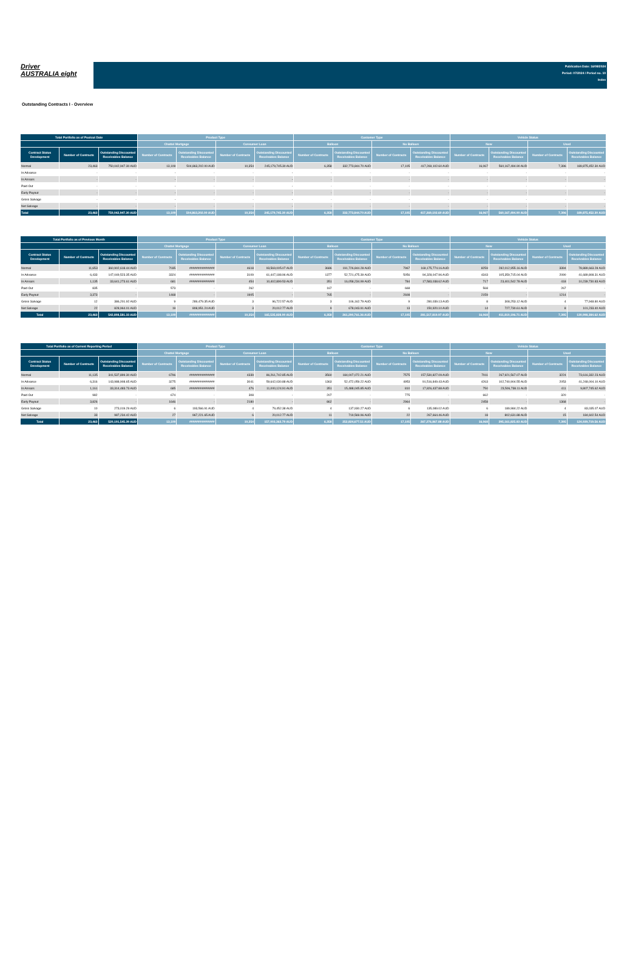Driver
AUSTRALIA eight
Publication Date: 16/08/2024
Period: 07/2024 / Period no. 10
Index
Outstanding Contracts I - Overview
| Total Portfolio as of Poolcut Date | | | Product Type | | | | Customer Type | | | | Vehicle Status | | | |
| --- | --- | --- | --- | --- | --- | --- | --- | --- | --- | --- | --- | --- | --- | --- |
| | | | Chattel Mortgage | | Consumer Loan | | Balloon | | No Balloon | | New | | Used | |
| Contract Status Development | Number of Contracts | Outstanding Discounted Receivables Balance | Number of Contracts | Outstanding Discounted Receivables Balance | Number of Contracts | Outstanding Discounted Receivables Balance | Number of Contracts | Outstanding Discounted Receivables Balance | Number of Contracts | Outstanding Discounted Receivables Balance | Number of Contracts | Outstanding Discounted Receivables Balance | Number of Contracts | Outstanding Discounted Receivables Balance |
| Normal | 23,463 | 750,042,947.30 AUD | 13,109 | 504,863,202.00 AUD | 10,354 | 245,179,745.30 AUD | 6,358 | 332,773,844.70 AUD | 17,105 | 417,269,102.60 AUD | 16,067 | 560,167,494.90 AUD | 7,396 | 189,875,452.30 AUD |
| In Advance | - | - | - | - | - | - | - | - | - | - | - | - | - | - |
| In Arrears | - | - | - | - | - | - | - | - | - | - | - | - | - | - |
| Paid Out | - | - | - | - | - | - | - | - | - | - | - | - | - | - |
| Early Payout | - | - | - | - | - | - | - | - | - | - | - | - | - | - |
| Gross Salvage | - | - | - | - | - | - | - | - | - | - | - | - | - | - |
| Net Salvage | - | - | - | - | - | - | - | - | - | - | - | - | - | - |
| Total | 23,463 | 750,042,947.30 AUD | 13,109 | 504,863,202.00 AUD | 10,354 | 245,179,745.30 AUD | 6,358 | 332,773,844.70 AUD | 17,105 | 417,269,102.60 AUD | 16,067 | 560,167,494.90 AUD | 7,396 | 189,875,452.30 AUD |
| Total Portfolio as of Previous Month | | | Product Type | | | | Customer Type | | | | Vehicle Status | | | |
| --- | --- | --- | --- | --- | --- | --- | --- | --- | --- | --- | --- | --- | --- | --- |
| | | | Chattel Mortgage | | Consumer Loan | | Balloon | | No Balloon | | New | | Used | |
| Contract Status Development | Number of Contracts | Outstanding Discounted Receivables Balance | Number of Contracts | Outstanding Discounted Receivables Balance | Number of Contracts | Outstanding Discounted Receivables Balance | Number of Contracts | Outstanding Discounted Receivables Balance | Number of Contracts | Outstanding Discounted Receivables Balance | Number of Contracts | Outstanding Discounted Receivables Balance | Number of Contracts | Outstanding Discounted Receivables Balance |
| Normal | 11,653 | 360,902,618.44 AUD | 7035 | ############### | 4618 | 93,569,005.07 AUD | 3686 | 191,726,844.28 AUD | 7967 | 169,175,774.16 AUD | 8259 | 282,012,955.16 AUD | 3394 | 78,889,663.28 AUD |
| In Advance | 6,433 | 147,049,523.35 AUD | 3324 | ############### | 3109 | 61,447,188.96 AUD | 1377 | 52,721,475.39 AUD | 5056 | 94,328,047.96 AUD | 4343 | 105,359,715.04 AUD | 2090 | 41,689,808.31 AUD |
| In Arrears | 1,135 | 33,641,273.61 AUD | 681 | ############### | 454 | 10,402,899.53 AUD | 351 | 16,058,234.99 AUD | 784 | 17,583,038.62 AUD | 717 | 23,401,542.78 AUD | 418 | 10,239,730.83 AUD |
| Paid Out | 835 | - | 573 | - | 262 | - | 167 | - | 668 | - | 568 | - | 267 | - |
| Early Payout | 3,373 | - | 1468 | - | 1905 | - | 765 | - | 2608 | - | 2159 | - | 1214 | - |
| Gross Salvage | 12 | 386,201.92 AUD | 9 | 289,479.35 AUD | 3 | 96,722.57 AUD | 3 | 106,162.79 AUD | 9 | 280,039.13 AUD | 8 | 308,253.12 AUD | 4 | 77,948.80 AUD |
| Net Salvage | 22 | 828,964.01 AUD | 19 | 808,951.24 AUD | 3 | 20,012.77 AUD | 9 | 678,043.91 AUD | 13 | 150,920.10 AUD | 14 | 727,730.61 AUD | 8 | 101,233.40 AUD |
| Total | 23,463 | 542,808,581.33 AUD | 13,109 | ############### | 10,354 | 165,535,828.90 AUD | 6,358 | 261,290,761.36 AUD | 17,105 | 281,517,819.97 AUD | 16,068 | 411,810,196.71 AUD | 7,395 | 130,998,384.62 AUD |
| Total Portfolio as of Current Reporting Period | | | Product Type | | | | Customer Type | | | | Vehicle Status | | | |
| --- | --- | --- | --- | --- | --- | --- | --- | --- | --- | --- | --- | --- | --- | --- |
| | | | Chattel Mortgage | | Consumer Loan | | Balloon | | No Balloon | | New | | Used | |
| Contract Status Development | Number of Contracts | Outstanding Discounted Receivables Balance | Number of Contracts | Outstanding Discounted Receivables Balance | Number of Contracts | Outstanding Discounted Receivables Balance | Number of Contracts | Outstanding Discounted Receivables Balance | Number of Contracts | Outstanding Discounted Receivables Balance | Number of Contracts | Outstanding Discounted Receivables Balance | Number of Contracts | Outstanding Discounted Receivables Balance |
| Normal | 11,135 | 341,537,899.30 AUD | 6796 | ############### | 4339 | 86,261,742.85 AUD | 3560 | 184,007,072.21 AUD | 7575 | 157,530,827.09 AUD | 7911 | 267,921,567.07 AUD | 3224 | 73,616,332.23 AUD |
| In Advance | 6,316 | 143,988,908.65 AUD | 3275 | ############### | 3041 | 59,642,030.88 AUD | 1363 | 52,472,059.22 AUD | 4953 | 91,516,849.43 AUD | 4263 | 102,740,904.55 AUD | 2053 | 41,248,004.10 AUD |
| In Arrears | 1,161 | 33,314,483.73 AUD | 685 | ############### | 476 | 11,000,124.91 AUD | 351 | 15,488,045.85 AUD | 810 | 17,826,437.88 AUD | 750 | 23,506,738.11 AUD | 411 | 9,807,745.62 AUD |
| Paid Out | 982 | - | 674 | - | 308 | - | 207 | - | 775 | - | 662 | - | 320 | - |
| Early Payout | 3,826 | - | 1646 | - | 2180 | - | 862 | - | 2964 | - | 2458 | - | 1368 | - |
| Gross Salvage | 10 | 273,019.29 AUD | 6 | 193,566.91 AUD | 4 | 79,452.38 AUD | 4 | 137,930.27 AUD | 6 | 135,089.02 AUD | 6 | 189,984.22 AUD | 4 | 83,035.07 AUD |
| Net Salvage | 33 | 987,234.42 AUD | 27 | 967,221.65 AUD | 6 | 20,012.77 AUD | 11 | 719,569.96 AUD | 22 | 267,664.46 AUD | 18 | 802,631.88 AUD | 15 | 184,602.54 AUD |
| Total | 23,463 | 520,101,545.39 AUD | 13,109 | ############### | 10,354 | 157,003,363.79 AUD | 6,358 | 252,824,677.51 AUD | 17,105 | 267,276,867.88 AUD | 16,068 | 395,161,825.83 AUD | 7,395 | 124,939,719.56 AUD |